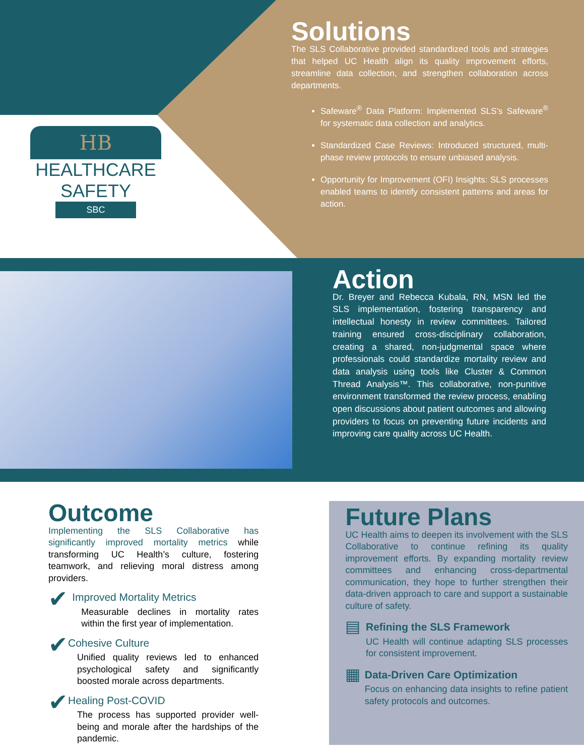HB
HEALTHCARE
SAFETY
SBC
Solutions
The SLS Collaborative provided standardized tools and strategies that helped UC Health align its quality improvement efforts, streamline data collection, and strengthen collaboration across departments.
Safeware<sup>®</sup> Data Platform: Implemented SLS’s Safeware<sup>®</sup> for systematic data collection and analytics.
Standardized Case Reviews: Introduced structured, multi-phase review protocols to ensure unbiased analysis.
Opportunity for Improvement (OFI) Insights: SLS processes enabled teams to identify consistent patterns and areas for action.
Action
Dr. Breyer and Rebecca Kubala, RN, MSN led the SLS implementation, fostering transparency and intellectual honesty in review committees. Tailored training ensured cross-disciplinary collaboration, creating a shared, non-judgmental space where professionals could standardize mortality review and data analysis using tools like Cluster & Common Thread Analysis™. This collaborative, non-punitive environment transformed the review process, enabling open discussions about patient outcomes and allowing providers to focus on preventing future incidents and improving care quality across UC Health.
Outcome
Implementing the SLS Collaborative has significantly improved mortality metrics while transforming UC Health’s culture, fostering teamwork, and relieving moral distress among providers.
✔
Improved Mortality Metrics
Measurable declines in mortality rates within the first year of implementation.
✔
Cohesive Culture
Unified quality reviews led to enhanced psychological safety and significantly boosted morale across departments.
✔
Healing Post-COVID
The process has supported provider well-being and morale after the hardships of the pandemic.
Future Plans
UC Health aims to deepen its involvement with the SLS Collaborative to continue refining its quality improvement efforts. By expanding mortality review committees and enhancing cross-departmental communication, they hope to further strengthen their data-driven approach to care and support a sustainable culture of safety.
▤
Refining the SLS Framework
UC Health will continue adapting SLS processes for consistent improvement.
▦
Data-Driven Care Optimization
Focus on enhancing data insights to refine patient safety protocols and outcomes.